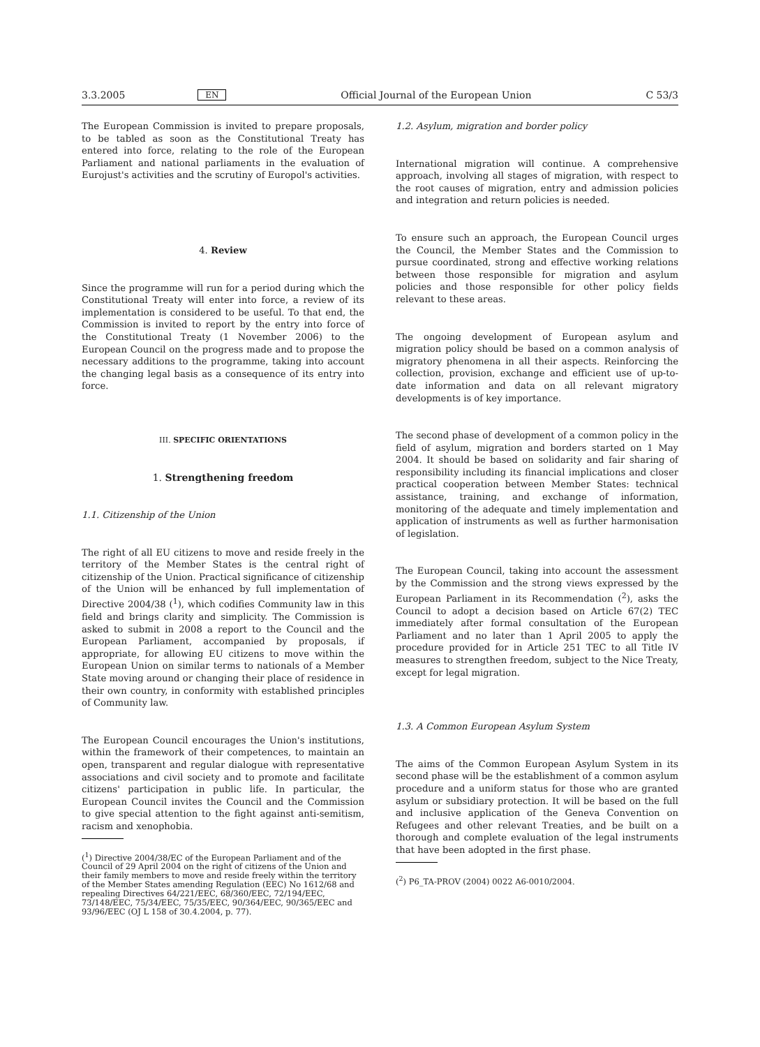3.3.2005 EN Official Journal of the European Union C 53/3
The European Commission is invited to prepare proposals, to be tabled as soon as the Constitutional Treaty has entered into force, relating to the role of the European Parliament and national parliaments in the evaluation of Eurojust's activities and the scrutiny of Europol's activities.
4. Review
Since the programme will run for a period during which the Constitutional Treaty will enter into force, a review of its implementation is considered to be useful. To that end, the Commission is invited to report by the entry into force of the Constitutional Treaty (1 November 2006) to the European Council on the progress made and to propose the necessary additions to the programme, taking into account the changing legal basis as a consequence of its entry into force.
III. SPECIFIC ORIENTATIONS
1. Strengthening freedom
1.1. Citizenship of the Union
The right of all EU citizens to move and reside freely in the territory of the Member States is the central right of citizenship of the Union. Practical significance of citizenship of the Union will be enhanced by full implementation of Directive 2004/38 (<sup>1</sup>), which codifies Community law in this field and brings clarity and simplicity. The Commission is asked to submit in 2008 a report to the Council and the European Parliament, accompanied by proposals, if appropriate, for allowing EU citizens to move within the European Union on similar terms to nationals of a Member State moving around or changing their place of residence in their own country, in conformity with established principles of Community law.
The European Council encourages the Union's institutions, within the framework of their competences, to maintain an open, transparent and regular dialogue with representative associations and civil society and to promote and facilitate citizens' participation in public life. In particular, the European Council invites the Council and the Commission to give special attention to the fight against anti-semitism, racism and xenophobia.
(<sup>1</sup>) Directive 2004/38/EC of the European Parliament and of the Council of 29 April 2004 on the right of citizens of the Union and their family members to move and reside freely within the territory of the Member States amending Regulation (EEC) No 1612/68 and repealing Directives 64/221/EEC, 68/360/EEC, 72/194/EEC, 73/148/EEC, 75/34/EEC, 75/35/EEC, 90/364/EEC, 90/365/EEC and 93/96/EEC (OJ L 158 of 30.4.2004, p. 77).
1.2. Asylum, migration and border policy
International migration will continue. A comprehensive approach, involving all stages of migration, with respect to the root causes of migration, entry and admission policies and integration and return policies is needed.
To ensure such an approach, the European Council urges the Council, the Member States and the Commission to pursue coordinated, strong and effective working relations between those responsible for migration and asylum policies and those responsible for other policy fields relevant to these areas.
The ongoing development of European asylum and migration policy should be based on a common analysis of migratory phenomena in all their aspects. Reinforcing the collection, provision, exchange and efficient use of up-to-date information and data on all relevant migratory developments is of key importance.
The second phase of development of a common policy in the field of asylum, migration and borders started on 1 May 2004. It should be based on solidarity and fair sharing of responsibility including its financial implications and closer practical cooperation between Member States: technical assistance, training, and exchange of information, monitoring of the adequate and timely implementation and application of instruments as well as further harmonisation of legislation.
The European Council, taking into account the assessment by the Commission and the strong views expressed by the European Parliament in its Recommendation (<sup>2</sup>), asks the Council to adopt a decision based on Article 67(2) TEC immediately after formal consultation of the European Parliament and no later than 1 April 2005 to apply the procedure provided for in Article 251 TEC to all Title IV measures to strengthen freedom, subject to the Nice Treaty, except for legal migration.
1.3. A Common European Asylum System
The aims of the Common European Asylum System in its second phase will be the establishment of a common asylum procedure and a uniform status for those who are granted asylum or subsidiary protection. It will be based on the full and inclusive application of the Geneva Convention on Refugees and other relevant Treaties, and be built on a thorough and complete evaluation of the legal instruments that have been adopted in the first phase.
(<sup>2</sup>) P6_TA-PROV (2004) 0022 A6-0010/2004.